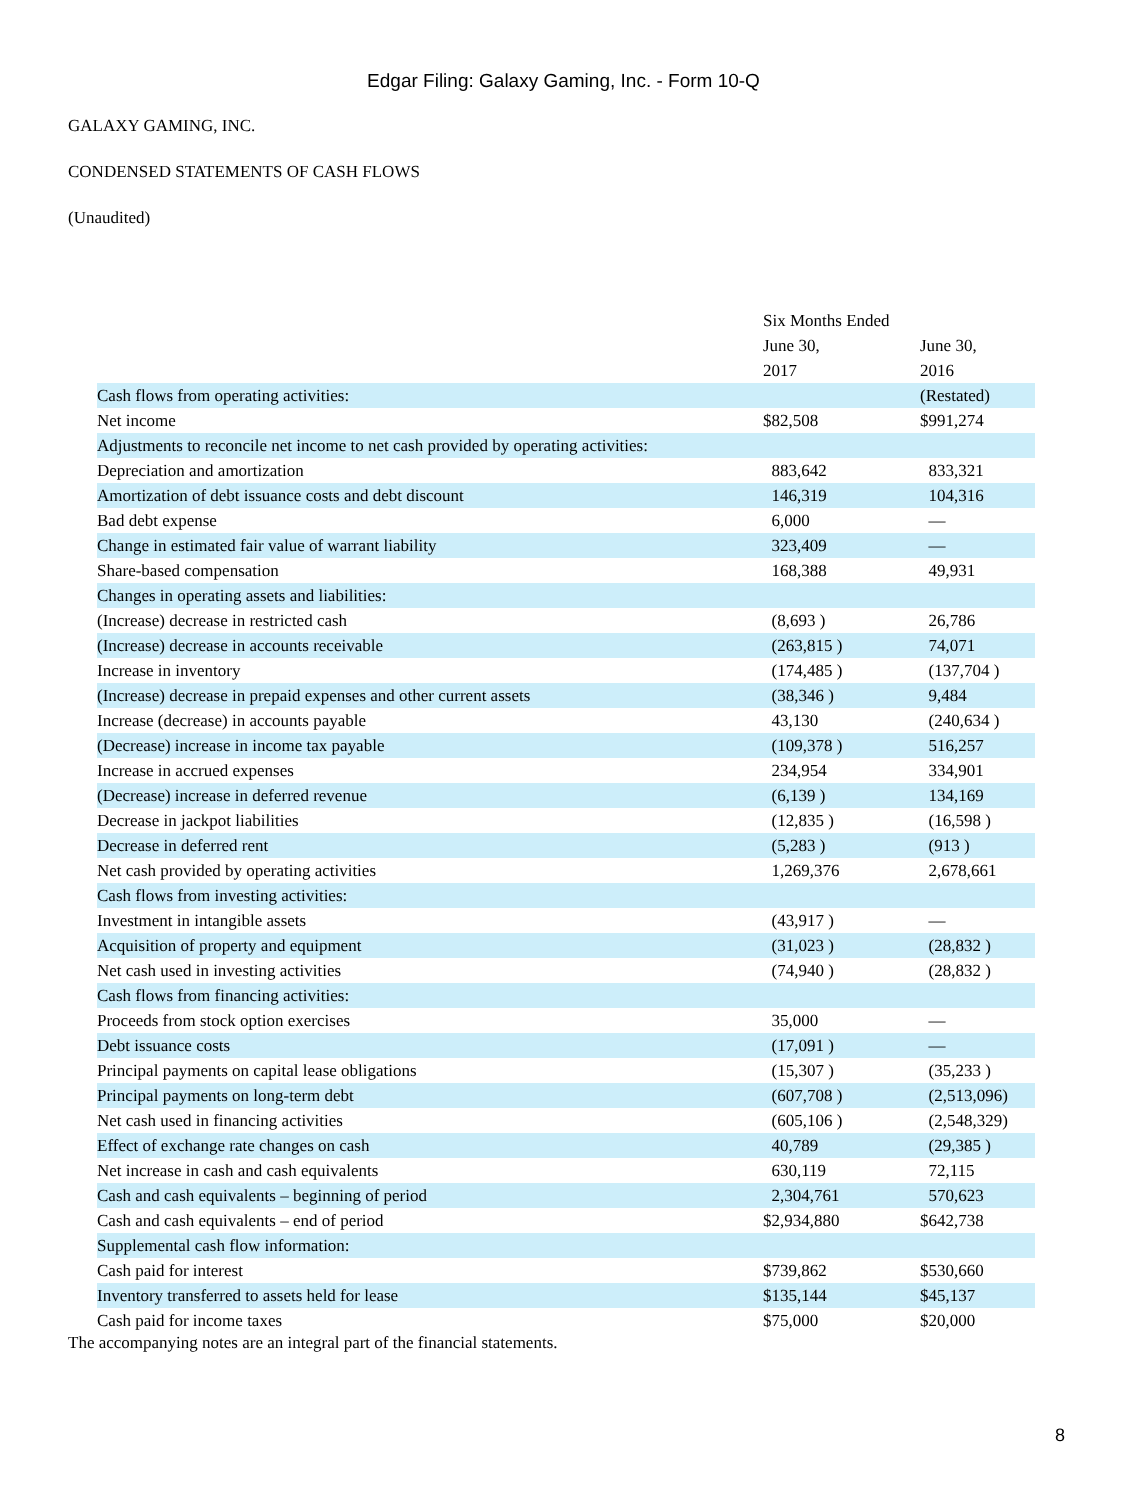Edgar Filing: Galaxy Gaming, Inc. - Form 10-Q
GALAXY GAMING, INC.
CONDENSED STATEMENTS OF CASH FLOWS
(Unaudited)
| | Six Months Ended | | |
| | June 30, | | June 30, |
| | 2017 | | 2016 |
| Cash flows from operating activities: | | | (Restated) |
| Net income | $82,508 | | $991,274 |
| Adjustments to reconcile net income to net cash provided by operating activities: | | | |
| Depreciation and amortization | 883,642 | | 833,321 |
| Amortization of debt issuance costs and debt discount | 146,319 | | 104,316 |
| Bad debt expense | 6,000 | | — |
| Change in estimated fair value of warrant liability | 323,409 | | — |
| Share-based compensation | 168,388 | | 49,931 |
| Changes in operating assets and liabilities: | | | |
| (Increase) decrease in restricted cash | (8,693 ) | | 26,786 |
| (Increase) decrease in accounts receivable | (263,815 ) | | 74,071 |
| Increase in inventory | (174,485 ) | | (137,704 ) |
| (Increase) decrease in prepaid expenses and other current assets | (38,346 ) | | 9,484 |
| Increase (decrease) in accounts payable | 43,130 | | (240,634 ) |
| (Decrease) increase in income tax payable | (109,378 ) | | 516,257 |
| Increase in accrued expenses | 234,954 | | 334,901 |
| (Decrease) increase in deferred revenue | (6,139 ) | | 134,169 |
| Decrease in jackpot liabilities | (12,835 ) | | (16,598 ) |
| Decrease in deferred rent | (5,283 ) | | (913 ) |
| Net cash provided by operating activities | 1,269,376 | | 2,678,661 |
| Cash flows from investing activities: | | | |
| Investment in intangible assets | (43,917 ) | | — |
| Acquisition of property and equipment | (31,023 ) | | (28,832 ) |
| Net cash used in investing activities | (74,940 ) | | (28,832 ) |
| Cash flows from financing activities: | | | |
| Proceeds from stock option exercises | 35,000 | | — |
| Debt issuance costs | (17,091 ) | | — |
| Principal payments on capital lease obligations | (15,307 ) | | (35,233 ) |
| Principal payments on long-term debt | (607,708 ) | | (2,513,096) |
| Net cash used in financing activities | (605,106 ) | | (2,548,329) |
| Effect of exchange rate changes on cash | 40,789 | | (29,385 ) |
| Net increase in cash and cash equivalents | 630,119 | | 72,115 |
| Cash and cash equivalents – beginning of period | 2,304,761 | | 570,623 |
| Cash and cash equivalents – end of period | $2,934,880 | | $642,738 |
| Supplemental cash flow information: | | | |
| Cash paid for interest | $739,862 | | $530,660 |
| Inventory transferred to assets held for lease | $135,144 | | $45,137 |
| Cash paid for income taxes | $75,000 | | $20,000 |
The accompanying notes are an integral part of the financial statements.
8